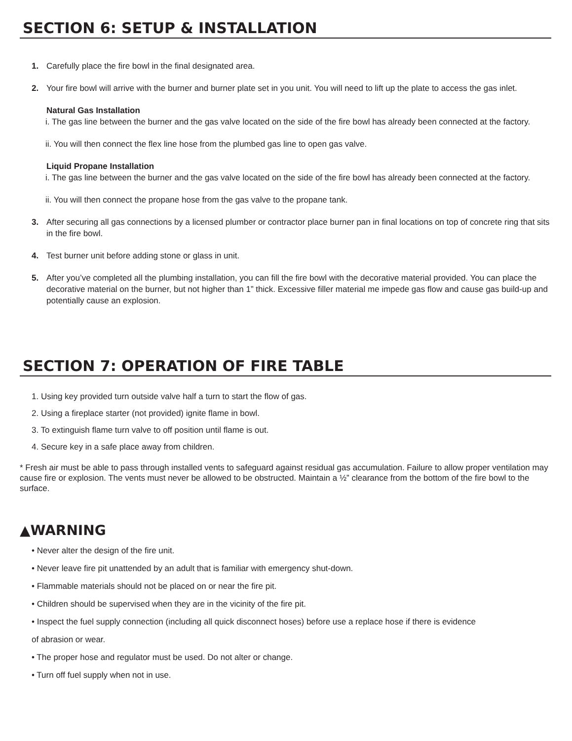SECTION 6: SETUP & INSTALLATION
1. Carefully place the fire bowl in the final designated area.
2. Your fire bowl will arrive with the burner and burner plate set in you unit. You will need to lift up the plate to access the gas inlet.
Natural Gas Installation
i. The gas line between the burner and the gas valve located on the side of the fire bowl has already been connected at the factory.
ii. You will then connect the flex line hose from the plumbed gas line to open gas valve.
Liquid Propane Installation
i. The gas line between the burner and the gas valve located on the side of the fire bowl has already been connected at the factory.
ii. You will then connect the propane hose from the gas valve to the propane tank.
3. After securing all gas connections by a licensed plumber or contractor place burner pan in final locations on top of concrete ring that sits in the fire bowl.
4. Test burner unit before adding stone or glass in unit.
5. After you’ve completed all the plumbing installation, you can fill the fire bowl with the decorative material provided. You can place the decorative material on the burner, but not higher than 1” thick. Excessive filler material me impede gas flow and cause gas build-up and potentially cause an explosion.
SECTION 7: OPERATION OF FIRE TABLE
1. Using key provided turn outside valve half a turn to start the flow of gas.
2. Using a fireplace starter (not provided) ignite flame in bowl.
3. To extinguish flame turn valve to off position until flame is out.
4. Secure key in a safe place away from children.
* Fresh air must be able to pass through installed vents to safeguard against residual gas accumulation. Failure to allow proper ventilation may cause fire or explosion. The vents must never be allowed to be obstructed. Maintain a ½” clearance from the bottom of the fire bowl to the surface.
▲WARNING
• Never alter the design of the fire unit.
• Never leave fire pit unattended by an adult that is familiar with emergency shut-down.
• Flammable materials should not be placed on or near the fire pit.
• Children should be supervised when they are in the vicinity of the fire pit.
• Inspect the fuel supply connection (including all quick disconnect hoses) before use a replace hose if there is evidence
of abrasion or wear.
• The proper hose and regulator must be used. Do not alter or change.
• Turn off fuel supply when not in use.